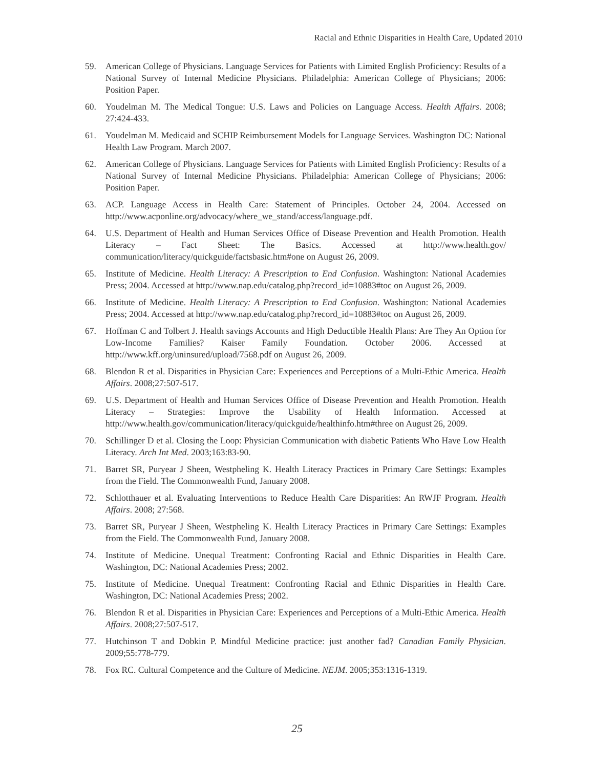Racial and Ethnic Disparities in Health Care, Updated 2010
59. American College of Physicians. Language Services for Patients with Limited English Proficiency: Results of a National Survey of Internal Medicine Physicians. Philadelphia: American College of Physicians; 2006: Position Paper.
60. Youdelman M. The Medical Tongue: U.S. Laws and Policies on Language Access. Health Affairs. 2008; 27:424-433.
61. Youdelman M. Medicaid and SCHIP Reimbursement Models for Language Services. Washington DC: National Health Law Program. March 2007.
62. American College of Physicians. Language Services for Patients with Limited English Proficiency: Results of a National Survey of Internal Medicine Physicians. Philadelphia: American College of Physicians; 2006: Position Paper.
63. ACP. Language Access in Health Care: Statement of Principles. October 24, 2004. Accessed on http://www.acponline.org/advocacy/where_we_stand/access/language.pdf.
64. U.S. Department of Health and Human Services Office of Disease Prevention and Health Promotion. Health Literacy – Fact Sheet: The Basics. Accessed at http://www.health.gov/ communication/literacy/quickguide/factsbasic.htm#one on August 26, 2009.
65. Institute of Medicine. Health Literacy: A Prescription to End Confusion. Washington: National Academies Press; 2004. Accessed at http://www.nap.edu/catalog.php?record_id=10883#toc on August 26, 2009.
66. Institute of Medicine. Health Literacy: A Prescription to End Confusion. Washington: National Academies Press; 2004. Accessed at http://www.nap.edu/catalog.php?record_id=10883#toc on August 26, 2009.
67. Hoffman C and Tolbert J. Health savings Accounts and High Deductible Health Plans: Are They An Option for Low-Income Families? Kaiser Family Foundation. October 2006. Accessed at http://www.kff.org/uninsured/upload/7568.pdf on August 26, 2009.
68. Blendon R et al. Disparities in Physician Care: Experiences and Perceptions of a Multi-Ethic America. Health Affairs. 2008;27:507-517.
69. U.S. Department of Health and Human Services Office of Disease Prevention and Health Promotion. Health Literacy – Strategies: Improve the Usability of Health Information. Accessed at http://www.health.gov/communication/literacy/quickguide/healthinfo.htm#three on August 26, 2009.
70. Schillinger D et al. Closing the Loop: Physician Communication with diabetic Patients Who Have Low Health Literacy. Arch Int Med. 2003;163:83-90.
71. Barret SR, Puryear J Sheen, Westpheling K. Health Literacy Practices in Primary Care Settings: Examples from the Field. The Commonwealth Fund, January 2008.
72. Schlotthauer et al. Evaluating Interventions to Reduce Health Care Disparities: An RWJF Program. Health Affairs. 2008; 27:568.
73. Barret SR, Puryear J Sheen, Westpheling K. Health Literacy Practices in Primary Care Settings: Examples from the Field. The Commonwealth Fund, January 2008.
74. Institute of Medicine. Unequal Treatment: Confronting Racial and Ethnic Disparities in Health Care. Washington, DC: National Academies Press; 2002.
75. Institute of Medicine. Unequal Treatment: Confronting Racial and Ethnic Disparities in Health Care. Washington, DC: National Academies Press; 2002.
76. Blendon R et al. Disparities in Physician Care: Experiences and Perceptions of a Multi-Ethic America. Health Affairs. 2008;27:507-517.
77. Hutchinson T and Dobkin P. Mindful Medicine practice: just another fad? Canadian Family Physician. 2009;55:778-779.
78. Fox RC. Cultural Competence and the Culture of Medicine. NEJM. 2005;353:1316-1319.
25